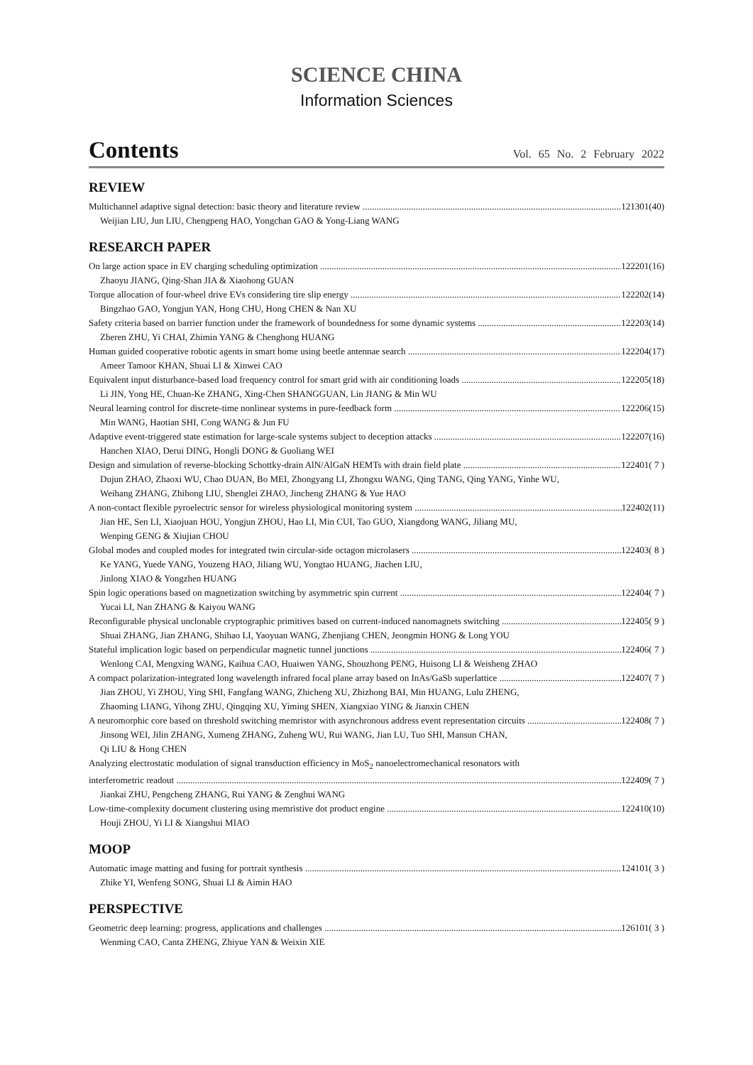SCIENCE CHINA
Information Sciences
Contents Vol. 65 No. 2 February 2022
REVIEW
Multichannel adaptive signal detection: basic theory and literature review 121301(40)
Weijian LIU, Jun LIU, Chengpeng HAO, Yongchan GAO & Yong-Liang WANG
RESEARCH PAPER
On large action space in EV charging scheduling optimization 122201(16)
Zhaoyu JIANG, Qing-Shan JIA & Xiaohong GUAN
Torque allocation of four-wheel drive EVs considering tire slip energy 122202(14)
Bingzhao GAO, Yongjun YAN, Hong CHU, Hong CHEN & Nan XU
Safety criteria based on barrier function under the framework of boundedness for some dynamic systems 122203(14)
Zheren ZHU, Yi CHAI, Zhimin YANG & Chenghong HUANG
Human guided cooperative robotic agents in smart home using beetle antennae search 122204(17)
Ameer Tamoor KHAN, Shuai LI & Xinwei CAO
Equivalent input disturbance-based load frequency control for smart grid with air conditioning loads 122205(18)
Li JIN, Yong HE, Chuan-Ke ZHANG, Xing-Chen SHANGGUAN, Lin JIANG & Min WU
Neural learning control for discrete-time nonlinear systems in pure-feedback form 122206(15)
Min WANG, Haotian SHI, Cong WANG & Jun FU
Adaptive event-triggered state estimation for large-scale systems subject to deception attacks 122207(16)
Hanchen XIAO, Derui DING, Hongli DONG & Guoliang WEI
Design and simulation of reverse-blocking Schottky-drain AlN/AlGaN HEMTs with drain field plate 122401( 7 )
Dujun ZHAO, Zhaoxi WU, Chao DUAN, Bo MEI, Zhongyang LI, Zhongxu WANG, Qing TANG, Qing YANG, Yinhe WU,
Weihang ZHANG, Zhihong LIU, Shenglei ZHAO, Jincheng ZHANG & Yue HAO
A non-contact flexible pyroelectric sensor for wireless physiological monitoring system 122402(11)
Jian HE, Sen LI, Xiaojuan HOU, Yongjun ZHOU, Hao LI, Min CUI, Tao GUO, Xiangdong WANG, Jiliang MU,
Wenping GENG & Xiujian CHOU
Global modes and coupled modes for integrated twin circular-side octagon microlasers 122403( 8 )
Ke YANG, Yuede YANG, Youzeng HAO, Jiliang WU, Yongtao HUANG, Jiachen LIU,
Jinlong XIAO & Yongzhen HUANG
Spin logic operations based on magnetization switching by asymmetric spin current 122404( 7 )
Yucai LI, Nan ZHANG & Kaiyou WANG
Reconfigurable physical unclonable cryptographic primitives based on current-induced nanomagnets switching 122405( 9 )
Shuai ZHANG, Jian ZHANG, Shihao LI, Yaoyuan WANG, Zhenjiang CHEN, Jeongmin HONG & Long YOU
Stateful implication logic based on perpendicular magnetic tunnel junctions 122406( 7 )
Wenlong CAI, Mengxing WANG, Kaihua CAO, Huaiwen YANG, Shouzhong PENG, Huisong LI & Weisheng ZHAO
A compact polarization-integrated long wavelength infrared focal plane array based on InAs/GaSb superlattice 122407( 7 )
Jian ZHOU, Yi ZHOU, Ying SHI, Fangfang WANG, Zhicheng XU, Zhizhong BAI, Min HUANG, Lulu ZHENG,
Zhaoming LIANG, Yihong ZHU, Qingqing XU, Yiming SHEN, Xiangxiao YING & Jianxin CHEN
A neuromorphic core based on threshold switching memristor with asynchronous address event representation circuits 122408( 7 )
Jinsong WEI, Jilin ZHANG, Xumeng ZHANG, Zuheng WU, Rui WANG, Jian LU, Tuo SHI, Mansun CHAN,
Qi LIU & Hong CHEN
Analyzing electrostatic modulation of signal transduction efficiency in MoS<sub>2</sub> nanoelectromechanical resonators with
interferometric readout 122409( 7 )
Jiankai ZHU, Pengcheng ZHANG, Rui YANG & Zenghui WANG
Low-time-complexity document clustering using memristive dot product engine 122410(10)
Houji ZHOU, Yi LI & Xiangshui MIAO
MOOP
Automatic image matting and fusing for portrait synthesis 124101( 3 )
Zhike YI, Wenfeng SONG, Shuai LI & Aimin HAO
PERSPECTIVE
Geometric deep learning: progress, applications and challenges 126101( 3 )
Wenming CAO, Canta ZHENG, Zhiyue YAN & Weixin XIE